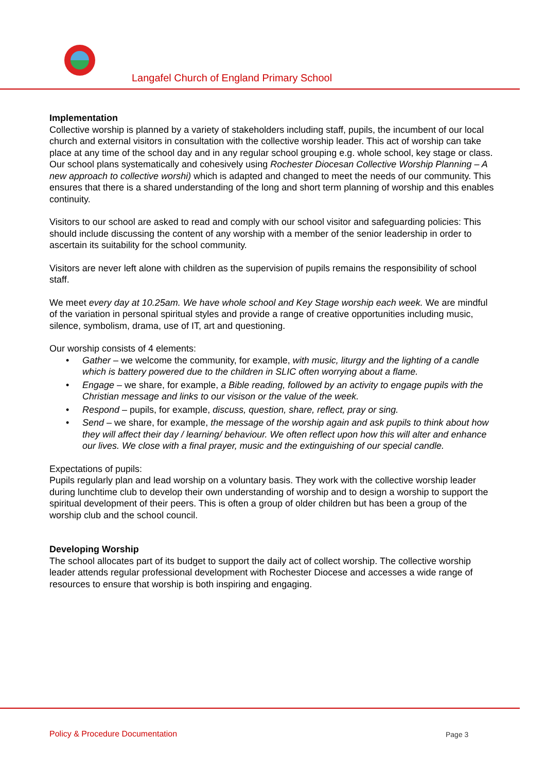Langafel Church of England Primary School
Implementation
Collective worship is planned by a variety of stakeholders including staff, pupils, the incumbent of our local church and external visitors in consultation with the collective worship leader. This act of worship can take place at any time of the school day and in any regular school grouping e.g. whole school, key stage or class. Our school plans systematically and cohesively using Rochester Diocesan Collective Worship Planning – A new approach to collective worshi) which is adapted and changed to meet the needs of our community. This ensures that there is a shared understanding of the long and short term planning of worship and this enables continuity.
Visitors to our school are asked to read and comply with our school visitor and safeguarding policies: This should include discussing the content of any worship with a member of the senior leadership in order to ascertain its suitability for the school community.
Visitors are never left alone with children as the supervision of pupils remains the responsibility of school staff.
We meet every day at 10.25am. We have whole school and Key Stage worship each week. We are mindful of the variation in personal spiritual styles and provide a range of creative opportunities including music, silence, symbolism, drama, use of IT, art and questioning.
Our worship consists of 4 elements:
• Gather – we welcome the community, for example, with music, liturgy and the lighting of a candle which is battery powered due to the children in SLIC often worrying about a flame.
• Engage – we share, for example, a Bible reading, followed by an activity to engage pupils with the Christian message and links to our visison or the value of the week.
• Respond – pupils, for example, discuss, question, share, reflect, pray or sing.
• Send – we share, for example, the message of the worship again and ask pupils to think about how they will affect their day / learning/ behaviour. We often reflect upon how this will alter and enhance our lives. We close with a final prayer, music and the extinguishing of our special candle.
Expectations of pupils:
Pupils regularly plan and lead worship on a voluntary basis. They work with the collective worship leader during lunchtime club to develop their own understanding of worship and to design a worship to support the spiritual development of their peers. This is often a group of older children but has been a group of the worship club and the school council.
Developing Worship
The school allocates part of its budget to support the daily act of collect worship. The collective worship leader attends regular professional development with Rochester Diocese and accesses a wide range of resources to ensure that worship is both inspiring and engaging.
Policy & Procedure Documentation
Page 3